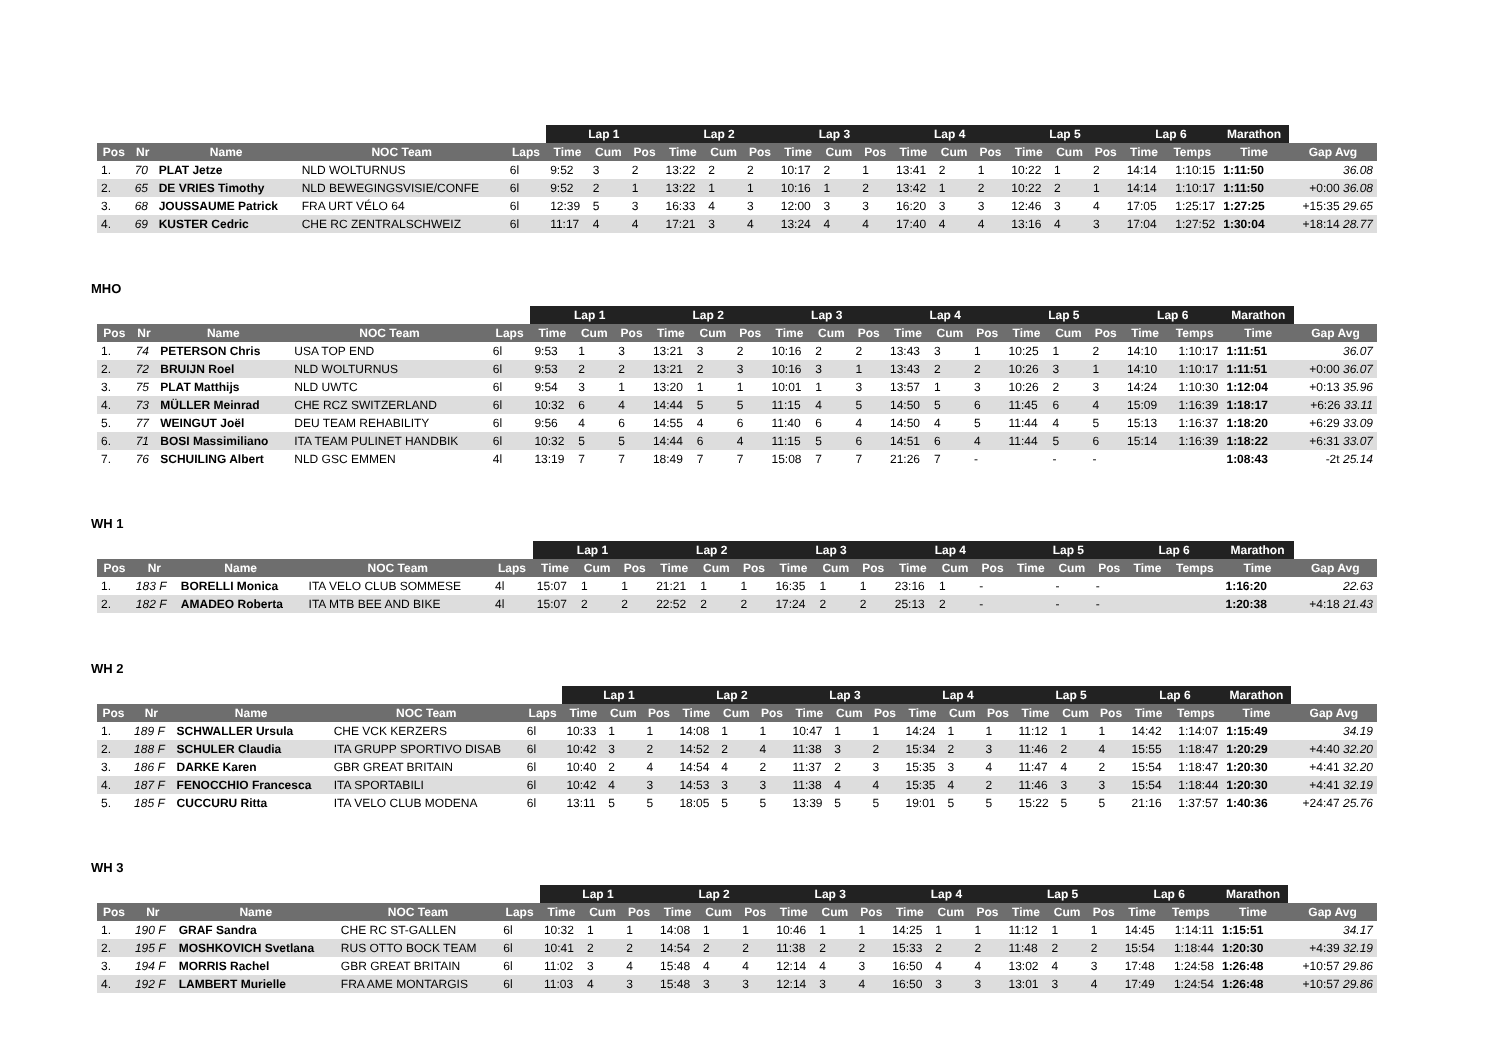| | | | | | Lap 1 | | | Lap 2 | | | Lap 3 | | | Lap 4 | | | Lap 5 | | | Lap 6 | | Marathon | |
| --- | --- | --- | --- | --- | --- | --- | --- | --- | --- | --- | --- | --- | --- | --- | --- | --- | --- | --- | --- | --- | --- | --- | --- |
| Pos | Nr | Name | NOC Team | Laps | Time | Cum | Pos | Time | Cum | Pos | Time | Cum | Pos | Time | Cum | Pos | Time | Cum | Pos | Time | Temps | Time | Gap Avg |
| 1. | 70 | PLAT Jetze | NLD WOLTURNUS | 6l | 9:52 | 3 | 2 | 13:22 | 2 | 2 | 10:17 | 2 | 1 | 13:41 | 2 | 1 | 10:22 | 1 | 2 | 14:14 | 1:10:15 | 1:11:50 | 36.08 |
| 2. | 65 | DE VRIES Timothy | NLD BEWEGINGSVISIE/CONFE | 6l | 9:52 | 2 | 1 | 13:22 | 1 | 1 | 10:16 | 1 | 2 | 13:42 | 1 | 2 | 10:22 | 2 | 1 | 14:14 | 1:10:17 | 1:11:50 | +0:00 36.08 |
| 3. | 68 | JOUSSAUME Patrick | FRA URT VÉLO 64 | 6l | 12:39 | 5 | 3 | 16:33 | 4 | 3 | 12:00 | 3 | 3 | 16:20 | 3 | 3 | 12:46 | 3 | 4 | 17:05 | 1:25:17 | 1:27:25 | +15:35 29.65 |
| 4. | 69 | KUSTER Cedric | CHE RC ZENTRALSCHWEIZ | 6l | 11:17 | 4 | 4 | 17:21 | 3 | 4 | 13:24 | 4 | 4 | 17:40 | 4 | 4 | 13:16 | 4 | 3 | 17:04 | 1:27:52 | 1:30:04 | +18:14 28.77 |
MHO
| | | | | | Lap 1 | | | Lap 2 | | | Lap 3 | | | Lap 4 | | | Lap 5 | | | Lap 6 | | Marathon | |
| --- | --- | --- | --- | --- | --- | --- | --- | --- | --- | --- | --- | --- | --- | --- | --- | --- | --- | --- | --- | --- | --- | --- | --- |
| Pos | Nr | Name | NOC Team | Laps | Time | Cum | Pos | Time | Cum | Pos | Time | Cum | Pos | Time | Cum | Pos | Time | Cum | Pos | Time | Temps | Time | Gap Avg |
| 1. | 74 | PETERSON Chris | USA TOP END | 6l | 9:53 | 1 | 3 | 13:21 | 3 | 2 | 10:16 | 2 | 2 | 13:43 | 3 | 1 | 10:25 | 1 | 2 | 14:10 | 1:10:17 | 1:11:51 | 36.07 |
| 2. | 72 | BRUIJN Roel | NLD WOLTURNUS | 6l | 9:53 | 2 | 2 | 13:21 | 2 | 3 | 10:16 | 3 | 1 | 13:43 | 2 | 2 | 10:26 | 3 | 1 | 14:10 | 1:10:17 | 1:11:51 | +0:00 36.07 |
| 3. | 75 | PLAT Matthijs | NLD UWTC | 6l | 9:54 | 3 | 1 | 13:20 | 1 | 1 | 10:01 | 1 | 3 | 13:57 | 1 | 3 | 10:26 | 2 | 3 | 14:24 | 1:10:30 | 1:12:04 | +0:13 35.96 |
| 4. | 73 | MÜLLER Meinrad | CHE RCZ SWITZERLAND | 6l | 10:32 | 6 | 4 | 14:44 | 5 | 5 | 11:15 | 4 | 5 | 14:50 | 5 | 6 | 11:45 | 6 | 4 | 15:09 | 1:16:39 | 1:18:17 | +6:26 33.11 |
| 5. | 77 | WEINGUT Joël | DEU TEAM REHABILITY | 6l | 9:56 | 4 | 6 | 14:55 | 4 | 6 | 11:40 | 6 | 4 | 14:50 | 4 | 5 | 11:44 | 4 | 5 | 15:13 | 1:16:37 | 1:18:20 | +6:29 33.09 |
| 6. | 71 | BOSI Massimiliano | ITA TEAM PULINET HANDBIK | 6l | 10:32 | 5 | 5 | 14:44 | 6 | 4 | 11:15 | 5 | 6 | 14:51 | 6 | 4 | 11:44 | 5 | 6 | 15:14 | 1:16:39 | 1:18:22 | +6:31 33.07 |
| 7. | 76 | SCHUILING Albert | NLD GSC EMMEN | 4l | 13:19 | 7 | 7 | 18:49 | 7 | 7 | 15:08 | 7 | 7 | 21:26 | 7 | - | | - | - | | | 1:08:43 | -2t 25.14 |
WH 1
| | | | | | Lap 1 | | | Lap 2 | | | Lap 3 | | | Lap 4 | | | Lap 5 | | | Lap 6 | | Marathon | |
| --- | --- | --- | --- | --- | --- | --- | --- | --- | --- | --- | --- | --- | --- | --- | --- | --- | --- | --- | --- | --- | --- | --- | --- |
| Pos | Nr | Name | NOC Team | Laps | Time | Cum | Pos | Time | Cum | Pos | Time | Cum | Pos | Time | Cum | Pos | Time | Cum | Pos | Time | Temps | Time | Gap Avg |
| 1. | 183 F | BORELLI Monica | ITA VELO CLUB SOMMESE | 4l | 15:07 | 1 | 1 | 21:21 | 1 | 1 | 16:35 | 1 | 1 | 23:16 | 1 | - | | - | - | | | 1:16:20 | 22.63 |
| 2. | 182 F | AMADEO Roberta | ITA MTB BEE AND BIKE | 4l | 15:07 | 2 | 2 | 22:52 | 2 | 2 | 17:24 | 2 | 2 | 25:13 | 2 | - | | - | - | | | 1:20:38 | +4:18 21.43 |
WH 2
| | | | | | Lap 1 | | | Lap 2 | | | Lap 3 | | | Lap 4 | | | Lap 5 | | | Lap 6 | | Marathon | |
| --- | --- | --- | --- | --- | --- | --- | --- | --- | --- | --- | --- | --- | --- | --- | --- | --- | --- | --- | --- | --- | --- | --- | --- |
| Pos | Nr | Name | NOC Team | Laps | Time | Cum | Pos | Time | Cum | Pos | Time | Cum | Pos | Time | Cum | Pos | Time | Cum | Pos | Time | Temps | Time | Gap Avg |
| 1. | 189 F | SCHWALLER Ursula | CHE VCK KERZERS | 6l | 10:33 | 1 | 1 | 14:08 | 1 | 1 | 10:47 | 1 | 1 | 14:24 | 1 | 1 | 11:12 | 1 | 1 | 14:42 | 1:14:07 | 1:15:49 | 34.19 |
| 2. | 188 F | SCHULER Claudia | ITA GRUPP SPORTIVO DISAB | 6l | 10:42 | 3 | 2 | 14:52 | 2 | 4 | 11:38 | 3 | 2 | 15:34 | 2 | 3 | 11:46 | 2 | 4 | 15:55 | 1:18:47 | 1:20:29 | +4:40 32.20 |
| 3. | 186 F | DARKE Karen | GBR GREAT BRITAIN | 6l | 10:40 | 2 | 4 | 14:54 | 4 | 2 | 11:37 | 2 | 3 | 15:35 | 3 | 4 | 11:47 | 4 | 2 | 15:54 | 1:18:47 | 1:20:30 | +4:41 32.20 |
| 4. | 187 F | FENOCCHIO Francesca | ITA SPORTABILI | 6l | 10:42 | 4 | 3 | 14:53 | 3 | 3 | 11:38 | 4 | 4 | 15:35 | 4 | 2 | 11:46 | 3 | 3 | 15:54 | 1:18:44 | 1:20:30 | +4:41 32.19 |
| 5. | 185 F | CUCCURU Ritta | ITA VELO CLUB MODENA | 6l | 13:11 | 5 | 5 | 18:05 | 5 | 5 | 13:39 | 5 | 5 | 19:01 | 5 | 5 | 15:22 | 5 | 5 | 21:16 | 1:37:57 | 1:40:36 | +24:47 25.76 |
WH 3
| | | | | | Lap 1 | | | Lap 2 | | | Lap 3 | | | Lap 4 | | | Lap 5 | | | Lap 6 | | Marathon | |
| --- | --- | --- | --- | --- | --- | --- | --- | --- | --- | --- | --- | --- | --- | --- | --- | --- | --- | --- | --- | --- | --- | --- | --- |
| Pos | Nr | Name | NOC Team | Laps | Time | Cum | Pos | Time | Cum | Pos | Time | Cum | Pos | Time | Cum | Pos | Time | Cum | Pos | Time | Temps | Time | Gap Avg |
| 1. | 190 F | GRAF Sandra | CHE RC ST-GALLEN | 6l | 10:32 | 1 | 1 | 14:08 | 1 | 1 | 10:46 | 1 | 1 | 14:25 | 1 | 1 | 11:12 | 1 | 1 | 14:45 | 1:14:11 | 1:15:51 | 34.17 |
| 2. | 195 F | MOSHKOVICH Svetlana | RUS OTTO BOCK TEAM | 6l | 10:41 | 2 | 2 | 14:54 | 2 | 2 | 11:38 | 2 | 2 | 15:33 | 2 | 2 | 11:48 | 2 | 2 | 15:54 | 1:18:44 | 1:20:30 | +4:39 32.19 |
| 3. | 194 F | MORRIS Rachel | GBR GREAT BRITAIN | 6l | 11:02 | 3 | 4 | 15:48 | 4 | 4 | 12:14 | 4 | 3 | 16:50 | 4 | 4 | 13:02 | 4 | 3 | 17:48 | 1:24:58 | 1:26:48 | +10:57 29.86 |
| 4. | 192 F | LAMBERT Murielle | FRA AME MONTARGIS | 6l | 11:03 | 4 | 3 | 15:48 | 3 | 3 | 12:14 | 3 | 4 | 16:50 | 3 | 3 | 13:01 | 3 | 4 | 17:49 | 1:24:54 | 1:26:48 | +10:57 29.86 |